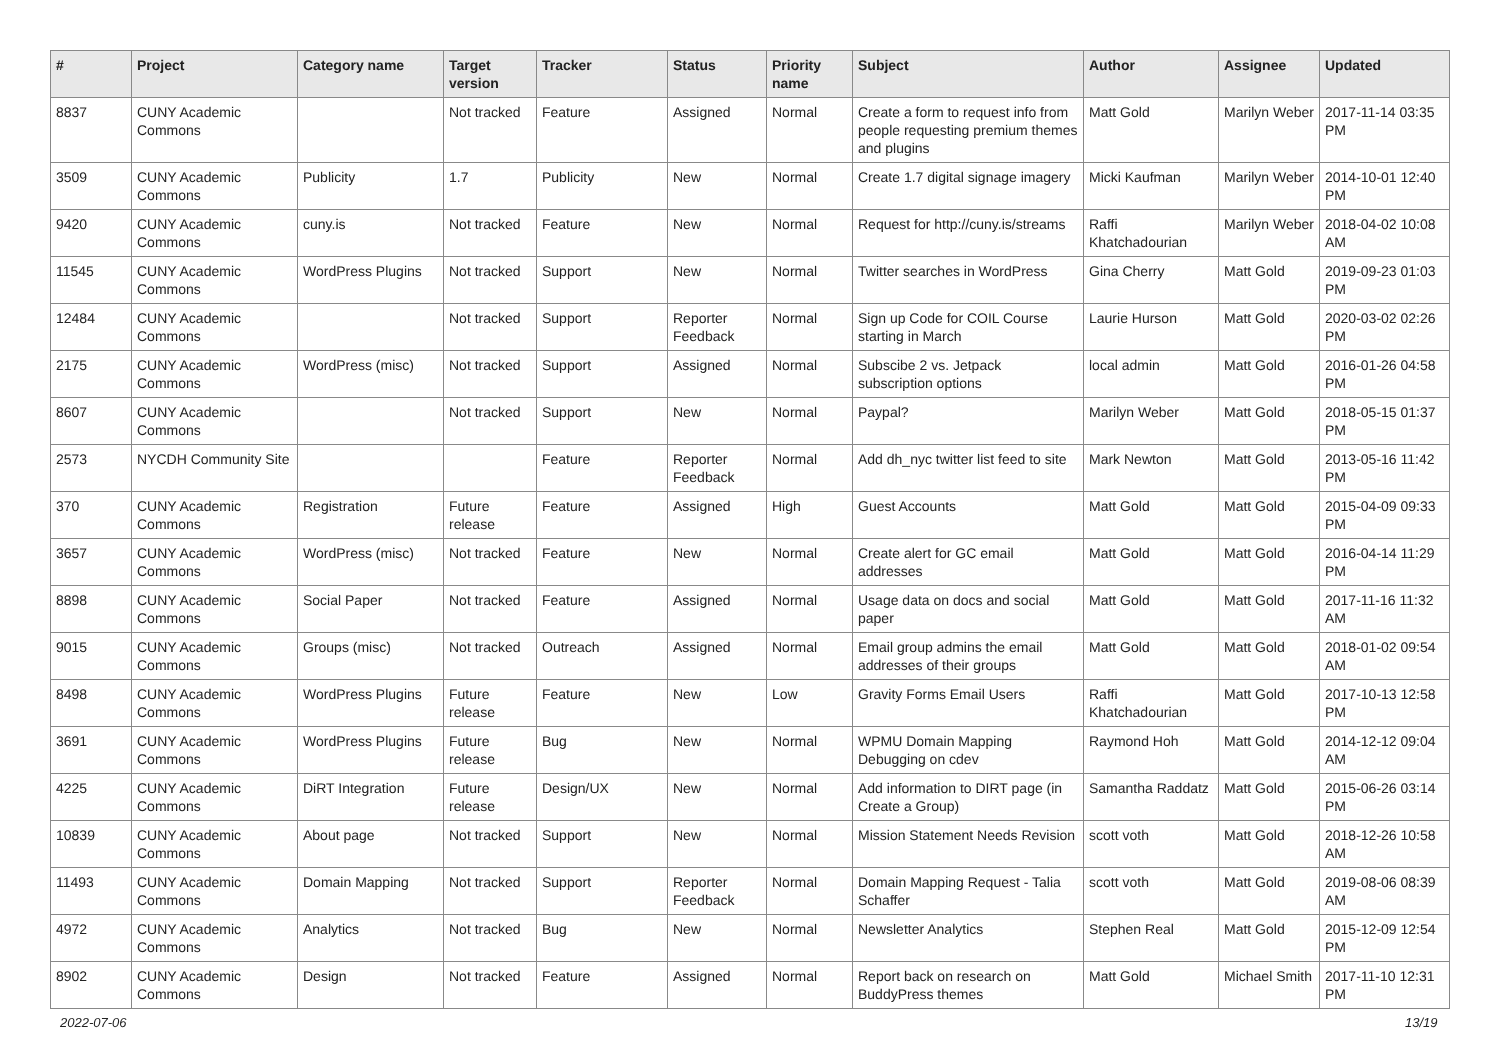| # | Project | Category name | Target version | Tracker | Status | Priority name | Subject | Author | Assignee | Updated |
| --- | --- | --- | --- | --- | --- | --- | --- | --- | --- | --- |
| 8837 | CUNY Academic Commons | | Not tracked | Feature | Assigned | Normal | Create a form to request info from people requesting premium themes and plugins | Matt Gold | Marilyn Weber | 2017-11-14 03:35 PM |
| 3509 | CUNY Academic Commons | Publicity | 1.7 | Publicity | New | Normal | Create 1.7 digital signage imagery | Micki Kaufman | Marilyn Weber | 2014-10-01 12:40 PM |
| 9420 | CUNY Academic Commons | cuny.is | Not tracked | Feature | New | Normal | Request for http://cuny.is/streams | Raffi Khatchadourian | Marilyn Weber | 2018-04-02 10:08 AM |
| 11545 | CUNY Academic Commons | WordPress Plugins | Not tracked | Support | New | Normal | Twitter searches in WordPress | Gina Cherry | Matt Gold | 2019-09-23 01:03 PM |
| 12484 | CUNY Academic Commons | | Not tracked | Support | Reporter Feedback | Normal | Sign up Code for COIL Course starting in March | Laurie Hurson | Matt Gold | 2020-03-02 02:26 PM |
| 2175 | CUNY Academic Commons | WordPress (misc) | Not tracked | Support | Assigned | Normal | Subscibe 2 vs. Jetpack subscription options | local admin | Matt Gold | 2016-01-26 04:58 PM |
| 8607 | CUNY Academic Commons | | Not tracked | Support | New | Normal | Paypal? | Marilyn Weber | Matt Gold | 2018-05-15 01:37 PM |
| 2573 | NYCDH Community Site | | | Feature | Reporter Feedback | Normal | Add dh_nyc twitter list feed to site | Mark Newton | Matt Gold | 2013-05-16 11:42 PM |
| 370 | CUNY Academic Commons | Registration | Future release | Feature | Assigned | High | Guest Accounts | Matt Gold | Matt Gold | 2015-04-09 09:33 PM |
| 3657 | CUNY Academic Commons | WordPress (misc) | Not tracked | Feature | New | Normal | Create alert for GC email addresses | Matt Gold | Matt Gold | 2016-04-14 11:29 PM |
| 8898 | CUNY Academic Commons | Social Paper | Not tracked | Feature | Assigned | Normal | Usage data on docs and social paper | Matt Gold | Matt Gold | 2017-11-16 11:32 AM |
| 9015 | CUNY Academic Commons | Groups (misc) | Not tracked | Outreach | Assigned | Normal | Email group admins the email addresses of their groups | Matt Gold | Matt Gold | 2018-01-02 09:54 AM |
| 8498 | CUNY Academic Commons | WordPress Plugins | Future release | Feature | New | Low | Gravity Forms Email Users | Raffi Khatchadourian | Matt Gold | 2017-10-13 12:58 PM |
| 3691 | CUNY Academic Commons | WordPress Plugins | Future release | Bug | New | Normal | WPMU Domain Mapping Debugging on cdev | Raymond Hoh | Matt Gold | 2014-12-12 09:04 AM |
| 4225 | CUNY Academic Commons | DiRT Integration | Future release | Design/UX | New | Normal | Add information to DIRT page (in Create a Group) | Samantha Raddatz | Matt Gold | 2015-06-26 03:14 PM |
| 10839 | CUNY Academic Commons | About page | Not tracked | Support | New | Normal | Mission Statement Needs Revision | scott voth | Matt Gold | 2018-12-26 10:58 AM |
| 11493 | CUNY Academic Commons | Domain Mapping | Not tracked | Support | Reporter Feedback | Normal | Domain Mapping Request - Talia Schaffer | scott voth | Matt Gold | 2019-08-06 08:39 AM |
| 4972 | CUNY Academic Commons | Analytics | Not tracked | Bug | New | Normal | Newsletter Analytics | Stephen Real | Matt Gold | 2015-12-09 12:54 PM |
| 8902 | CUNY Academic Commons | Design | Not tracked | Feature | Assigned | Normal | Report back on research on BuddyPress themes | Matt Gold | Michael Smith | 2017-11-10 12:31 PM |
2022-07-06 13/19